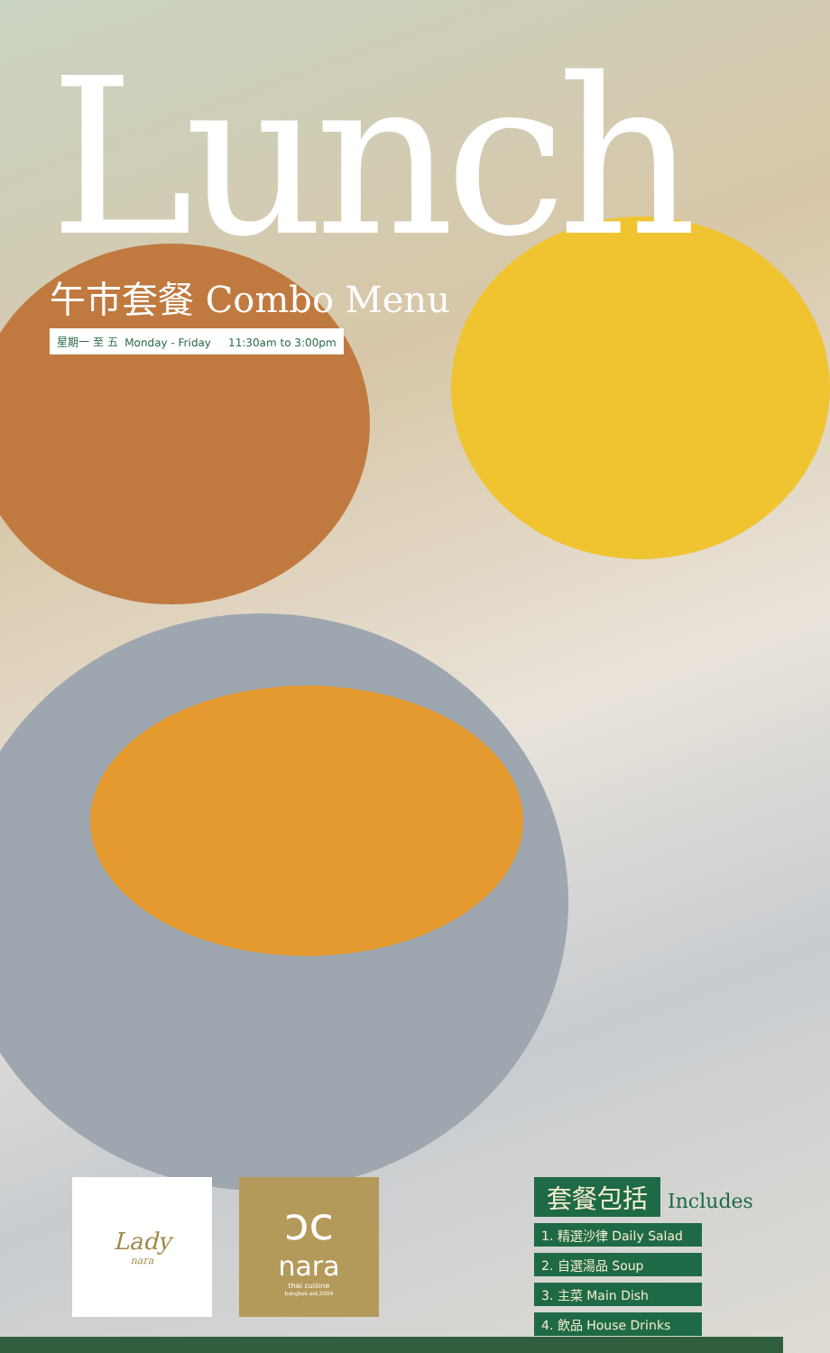Lunch
午市套餐 Combo Menu
星期一 至 五 Monday - Friday 11:30am to 3:00pm
Lady
nara
ɔc
nara
thai cuisine
bangkok est.2004
套餐包括
Includes
1. 精選沙律 Daily Salad
2. 自選湯品 Soup
3. 主菜 Main Dish
4. 飲品 House Drinks